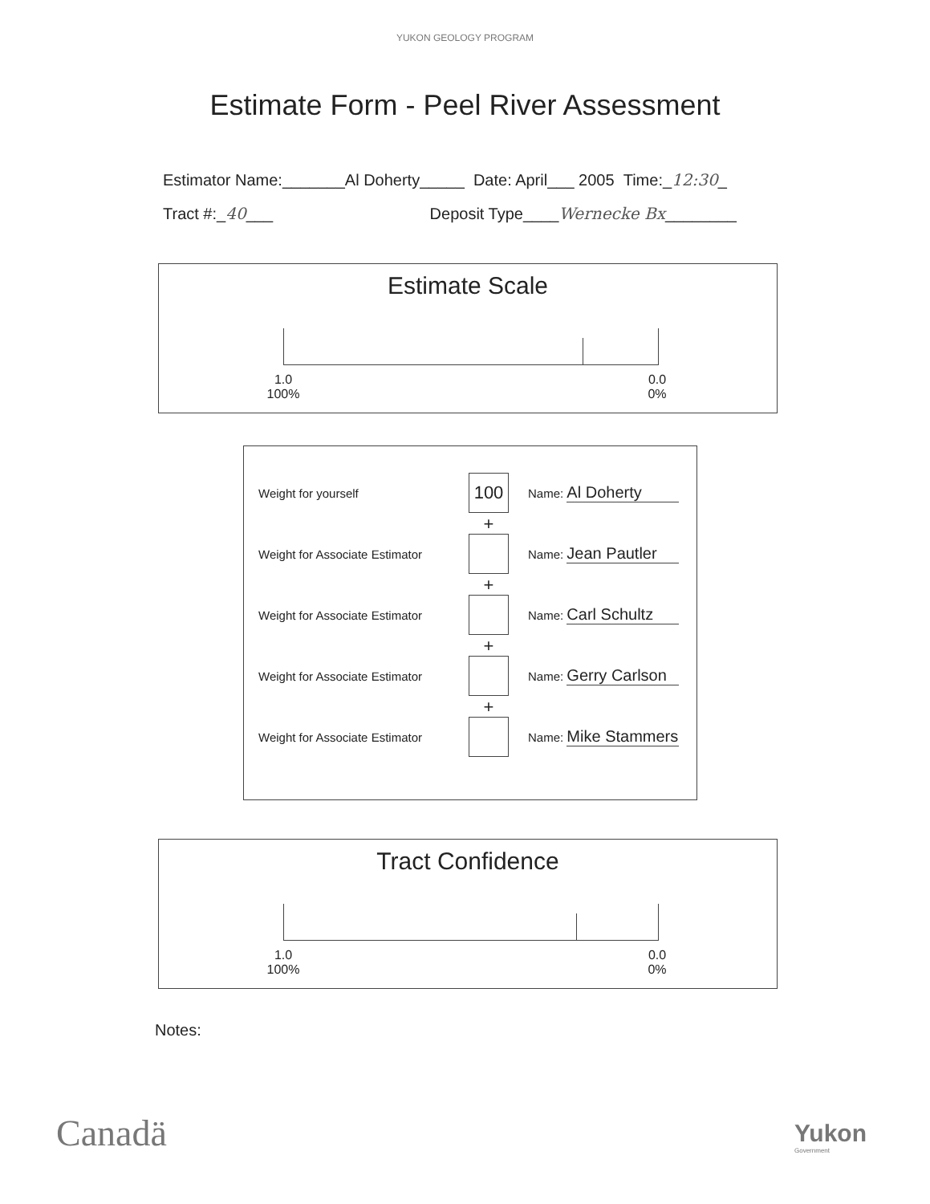YUKON GEOLOGY PROGRAM
Estimate Form - Peel River Assessment
Estimator Name:_______Al Doherty_____ Date: April___ 2005 Time:_12:30_
Tract #:_40___ Deposit Type____Wernecke Bx________
Estimate Scale
1.0
100%
0.0
0%
Weight for yourself
100
Name: Al Doherty
+
Weight for Associate Estimator
Name: Jean Pautler
+
Weight for Associate Estimator
Name: Carl Schultz
+
Weight for Associate Estimator
Name: Gerry Carlson
+
Weight for Associate Estimator
Name: Mike Stammers
Tract Confidence
1.0
100%
0.0
0%
Notes:
Canadä Yukon
Government